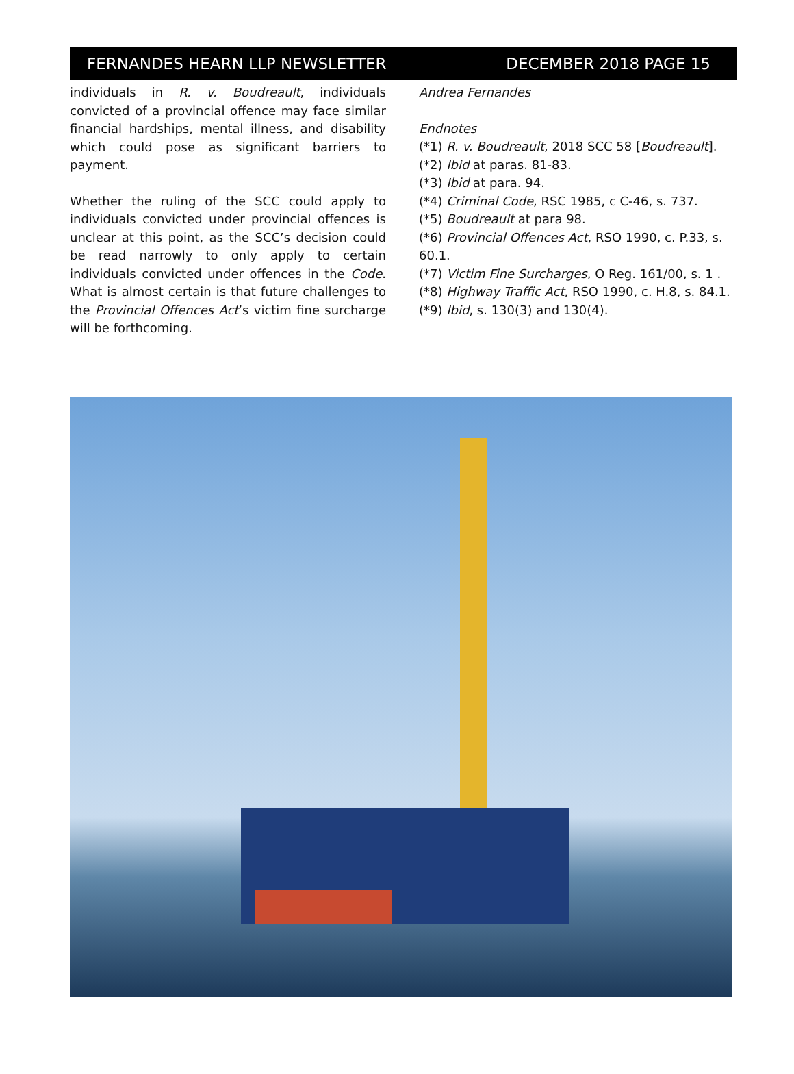FERNANDES HEARN LLP NEWSLETTER DECEMBER 2018 PAGE 15
individuals in R. v. Boudreault, individuals convicted of a provincial offence may face similar financial hardships, mental illness, and disability which could pose as significant barriers to payment.
Whether the ruling of the SCC could apply to individuals convicted under provincial offences is unclear at this point, as the SCC’s decision could be read narrowly to only apply to certain individuals convicted under offences in the Code. What is almost certain is that future challenges to the Provincial Offences Act’s victim fine surcharge will be forthcoming.
Andrea Fernandes
Endnotes
(*1) R. v. Boudreault, 2018 SCC 58 [Boudreault].
(*2) Ibid at paras. 81-83.
(*3) Ibid at para. 94.
(*4) Criminal Code, RSC 1985, c C-46, s. 737.
(*5) Boudreault at para 98.
(*6) Provincial Offences Act, RSO 1990, c. P.33, s. 60.1.
(*7) Victim Fine Surcharges, O Reg. 161/00, s. 1 .
(*8) Highway Traffic Act, RSO 1990, c. H.8, s. 84.1.
(*9) Ibid, s. 130(3) and 130(4).